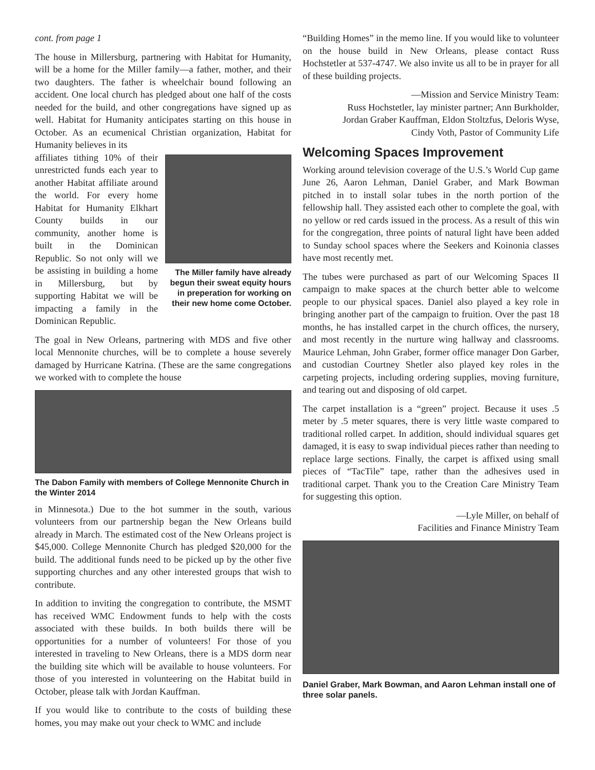cont. from page 1
The house in Millersburg, partnering with Habitat for Humanity, will be a home for the Miller family—a father, mother, and their two daughters. The father is wheelchair bound following an accident. One local church has pledged about one half of the costs needed for the build, and other congregations have signed up as well. Habitat for Humanity anticipates starting on this house in October. As an ecumenical Christian organization, Habitat for Humanity believes in its
affiliates tithing 10% of their unrestricted funds each year to another Habitat affiliate around the world. For every home Habitat for Humanity Elkhart County builds in our community, another home is built in the Dominican Republic. So not only will we be assisting in building a home in Millersburg, but by supporting Habitat we will be impacting a family in the Dominican Republic.
The Miller family have already begun their sweat equity hours in preperation for working on their new home come October.
The goal in New Orleans, partnering with MDS and five other local Mennonite churches, will be to complete a house severely damaged by Hurricane Katrina. (These are the same congregations we worked with to complete the house
The Dabon Family with members of College Mennonite Church in the Winter 2014
in Minnesota.) Due to the hot summer in the south, various volunteers from our partnership began the New Orleans build already in March. The estimated cost of the New Orleans project is $45,000. College Mennonite Church has pledged $20,000 for the build. The additional funds need to be picked up by the other five supporting churches and any other interested groups that wish to contribute.
In addition to inviting the congregation to contribute, the MSMT has received WMC Endowment funds to help with the costs associated with these builds. In both builds there will be opportunities for a number of volunteers! For those of you interested in traveling to New Orleans, there is a MDS dorm near the building site which will be available to house volunteers. For those of you interested in volunteering on the Habitat build in October, please talk with Jordan Kauffman.
If you would like to contribute to the costs of building these homes, you may make out your check to WMC and include
“Building Homes” in the memo line. If you would like to volunteer on the house build in New Orleans, please contact Russ Hochstetler at 537-4747. We also invite us all to be in prayer for all of these building projects.
—Mission and Service Ministry Team:
Russ Hochstetler, lay minister partner; Ann Burkholder,
Jordan Graber Kauffman, Eldon Stoltzfus, Deloris Wyse,
Cindy Voth, Pastor of Community Life
Welcoming Spaces Improvement
Working around television coverage of the U.S.’s World Cup game June 26, Aaron Lehman, Daniel Graber, and Mark Bowman pitched in to install solar tubes in the north portion of the fellowship hall. They assisted each other to complete the goal, with no yellow or red cards issued in the process. As a result of this win for the congregation, three points of natural light have been added to Sunday school spaces where the Seekers and Koinonia classes have most recently met.
The tubes were purchased as part of our Welcoming Spaces II campaign to make spaces at the church better able to welcome people to our physical spaces. Daniel also played a key role in bringing another part of the campaign to fruition. Over the past 18 months, he has installed carpet in the church offices, the nursery, and most recently in the nurture wing hallway and classrooms. Maurice Lehman, John Graber, former office manager Don Garber, and custodian Courtney Shetler also played key roles in the carpeting projects, including ordering supplies, moving furniture, and tearing out and disposing of old carpet.
The carpet installation is a “green” project. Because it uses .5 meter by .5 meter squares, there is very little waste compared to traditional rolled carpet. In addition, should individual squares get damaged, it is easy to swap individual pieces rather than needing to replace large sections. Finally, the carpet is affixed using small pieces of “TacTile” tape, rather than the adhesives used in traditional carpet. Thank you to the Creation Care Ministry Team for suggesting this option.
—Lyle Miller, on behalf of
Facilities and Finance Ministry Team
Daniel Graber, Mark Bowman, and Aaron Lehman install one of three solar panels.